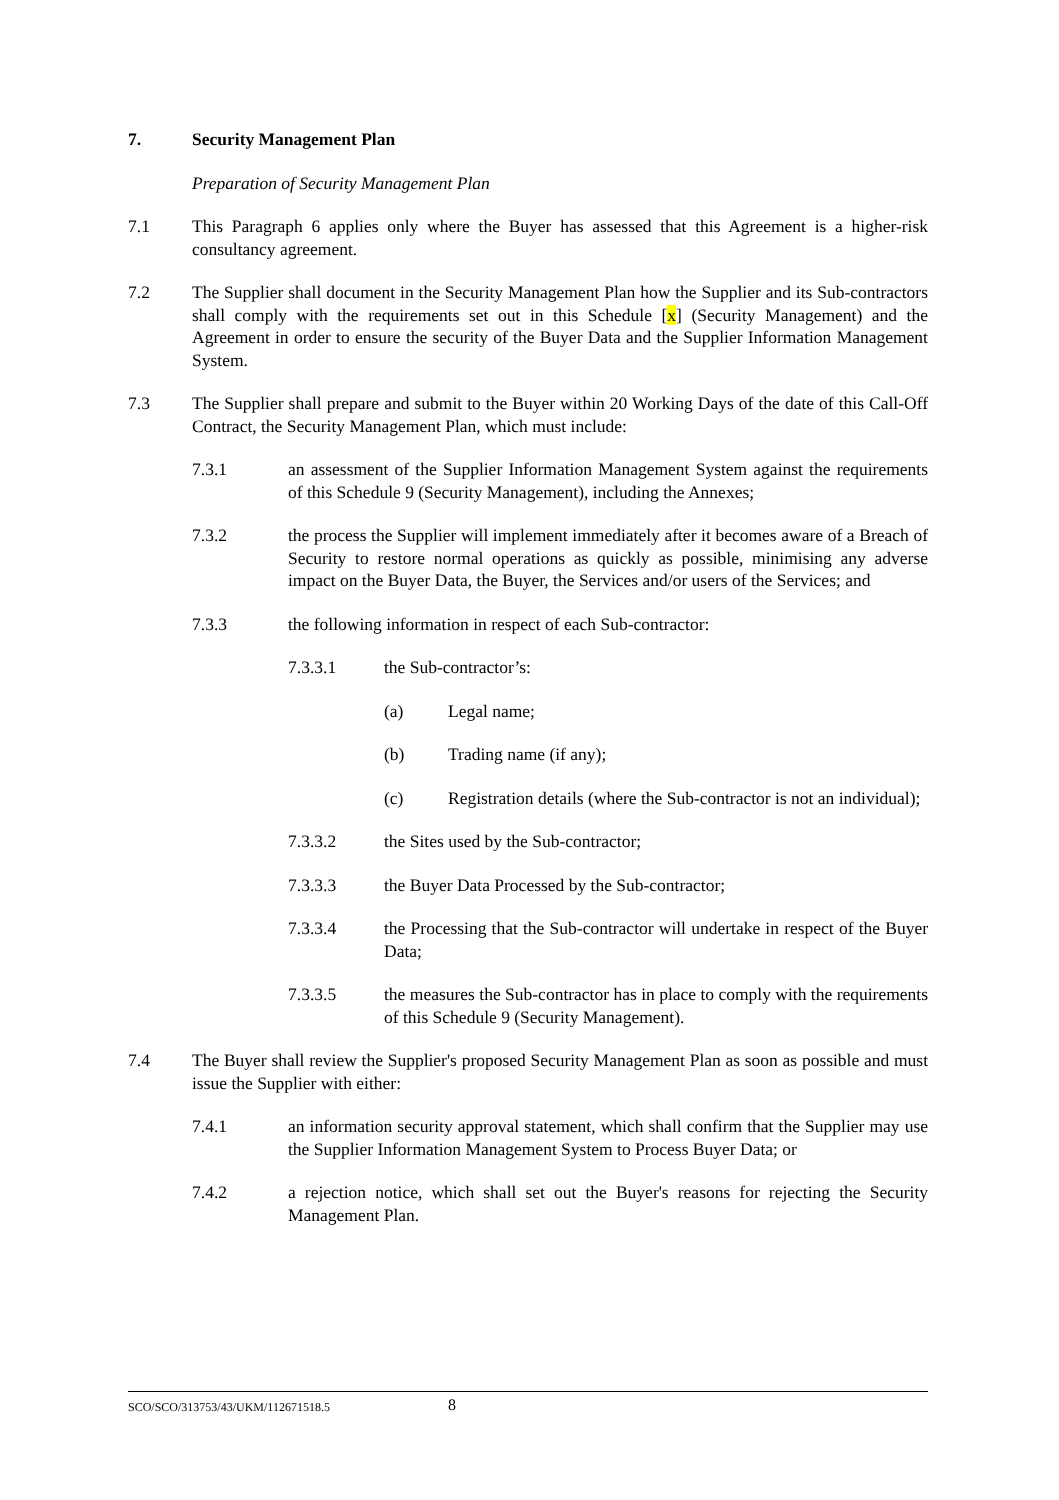7. Security Management Plan
Preparation of Security Management Plan
7.1 This Paragraph 6 applies only where the Buyer has assessed that this Agreement is a higher-risk consultancy agreement.
7.2 The Supplier shall document in the Security Management Plan how the Supplier and its Sub-contractors shall comply with the requirements set out in this Schedule [x] (Security Management) and the Agreement in order to ensure the security of the Buyer Data and the Supplier Information Management System.
7.3 The Supplier shall prepare and submit to the Buyer within 20 Working Days of the date of this Call-Off Contract, the Security Management Plan, which must include:
7.3.1 an assessment of the Supplier Information Management System against the requirements of this Schedule 9 (Security Management), including the Annexes;
7.3.2 the process the Supplier will implement immediately after it becomes aware of a Breach of Security to restore normal operations as quickly as possible, minimising any adverse impact on the Buyer Data, the Buyer, the Services and/or users of the Services; and
7.3.3 the following information in respect of each Sub-contractor:
7.3.3.1 the Sub-contractor’s:
(a) Legal name;
(b) Trading name (if any);
(c) Registration details (where the Sub-contractor is not an individual);
7.3.3.2 the Sites used by the Sub-contractor;
7.3.3.3 the Buyer Data Processed by the Sub-contractor;
7.3.3.4 the Processing that the Sub-contractor will undertake in respect of the Buyer Data;
7.3.3.5 the measures the Sub-contractor has in place to comply with the requirements of this Schedule 9 (Security Management).
7.4 The Buyer shall review the Supplier's proposed Security Management Plan as soon as possible and must issue the Supplier with either:
7.4.1 an information security approval statement, which shall confirm that the Supplier may use the Supplier Information Management System to Process Buyer Data; or
7.4.2 a rejection notice, which shall set out the Buyer's reasons for rejecting the Security Management Plan.
SCO/SCO/313753/43/UKM/112671518.5 8